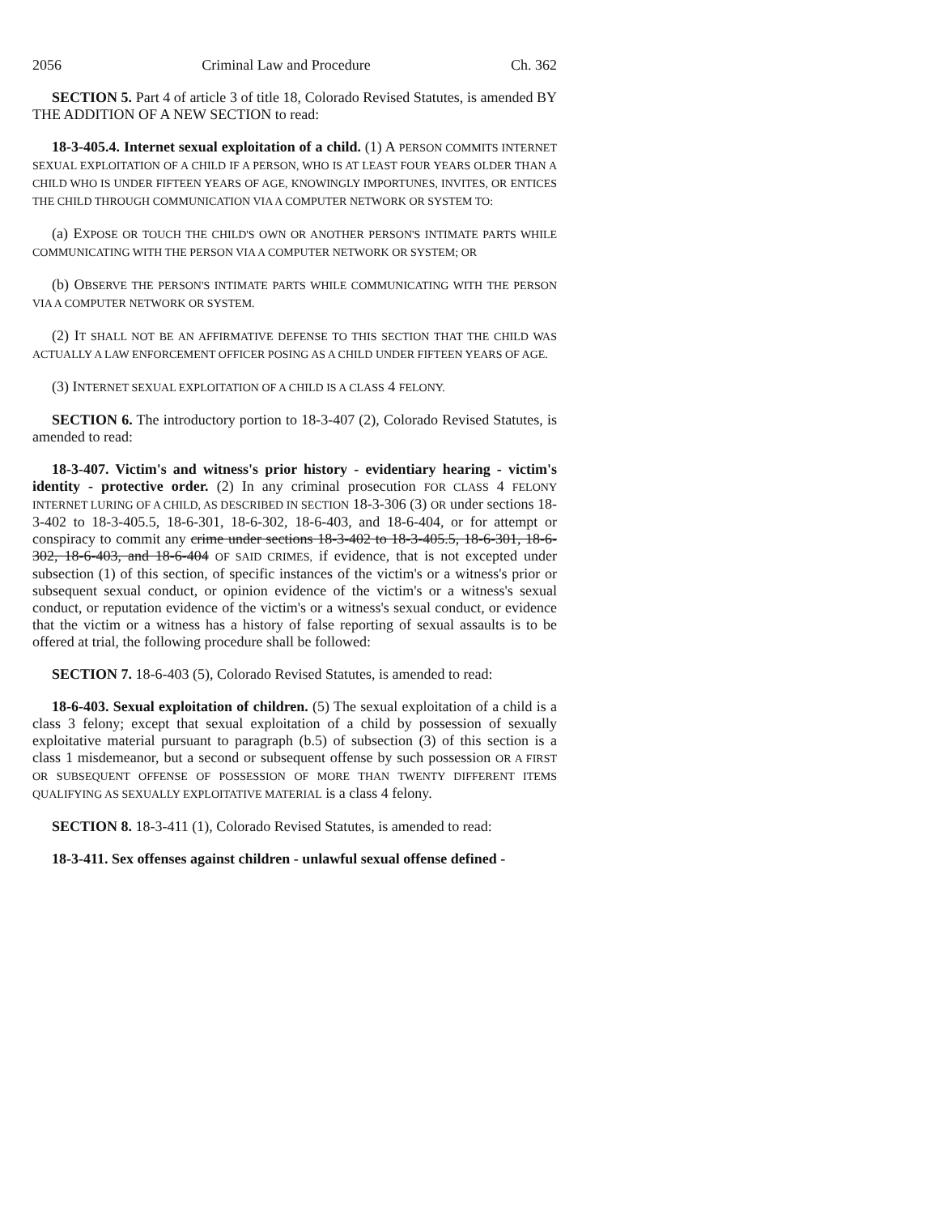2056 Criminal Law and Procedure Ch. 362
SECTION 5. Part 4 of article 3 of title 18, Colorado Revised Statutes, is amended BY THE ADDITION OF A NEW SECTION to read:
18-3-405.4. Internet sexual exploitation of a child. (1) A PERSON COMMITS INTERNET SEXUAL EXPLOITATION OF A CHILD IF A PERSON, WHO IS AT LEAST FOUR YEARS OLDER THAN A CHILD WHO IS UNDER FIFTEEN YEARS OF AGE, KNOWINGLY IMPORTUNES, INVITES, OR ENTICES THE CHILD THROUGH COMMUNICATION VIA A COMPUTER NETWORK OR SYSTEM TO:
(a) EXPOSE OR TOUCH THE CHILD'S OWN OR ANOTHER PERSON'S INTIMATE PARTS WHILE COMMUNICATING WITH THE PERSON VIA A COMPUTER NETWORK OR SYSTEM; OR
(b) OBSERVE THE PERSON'S INTIMATE PARTS WHILE COMMUNICATING WITH THE PERSON VIA A COMPUTER NETWORK OR SYSTEM.
(2) IT SHALL NOT BE AN AFFIRMATIVE DEFENSE TO THIS SECTION THAT THE CHILD WAS ACTUALLY A LAW ENFORCEMENT OFFICER POSING AS A CHILD UNDER FIFTEEN YEARS OF AGE.
(3) INTERNET SEXUAL EXPLOITATION OF A CHILD IS A CLASS 4 FELONY.
SECTION 6. The introductory portion to 18-3-407 (2), Colorado Revised Statutes, is amended to read:
18-3-407. Victim's and witness's prior history - evidentiary hearing - victim's identity - protective order. (2) In any criminal prosecution FOR CLASS 4 FELONY INTERNET LURING OF A CHILD, AS DESCRIBED IN SECTION 18-3-306 (3) OR under sections 18-3-402 to 18-3-405.5, 18-6-301, 18-6-302, 18-6-403, and 18-6-404, or for attempt or conspiracy to commit any crime under sections 18-3-402 to 18-3-405.5, 18-6-301, 18-6-302, 18-6-403, and 18-6-404 OF SAID CRIMES, if evidence, that is not excepted under subsection (1) of this section, of specific instances of the victim's or a witness's prior or subsequent sexual conduct, or opinion evidence of the victim's or a witness's sexual conduct, or reputation evidence of the victim's or a witness's sexual conduct, or evidence that the victim or a witness has a history of false reporting of sexual assaults is to be offered at trial, the following procedure shall be followed:
SECTION 7. 18-6-403 (5), Colorado Revised Statutes, is amended to read:
18-6-403. Sexual exploitation of children. (5) The sexual exploitation of a child is a class 3 felony; except that sexual exploitation of a child by possession of sexually exploitative material pursuant to paragraph (b.5) of subsection (3) of this section is a class 1 misdemeanor, but a second or subsequent offense by such possession OR A FIRST OR SUBSEQUENT OFFENSE OF POSSESSION OF MORE THAN TWENTY DIFFERENT ITEMS QUALIFYING AS SEXUALLY EXPLOITATIVE MATERIAL is a class 4 felony.
SECTION 8. 18-3-411 (1), Colorado Revised Statutes, is amended to read:
18-3-411. Sex offenses against children - unlawful sexual offense defined -